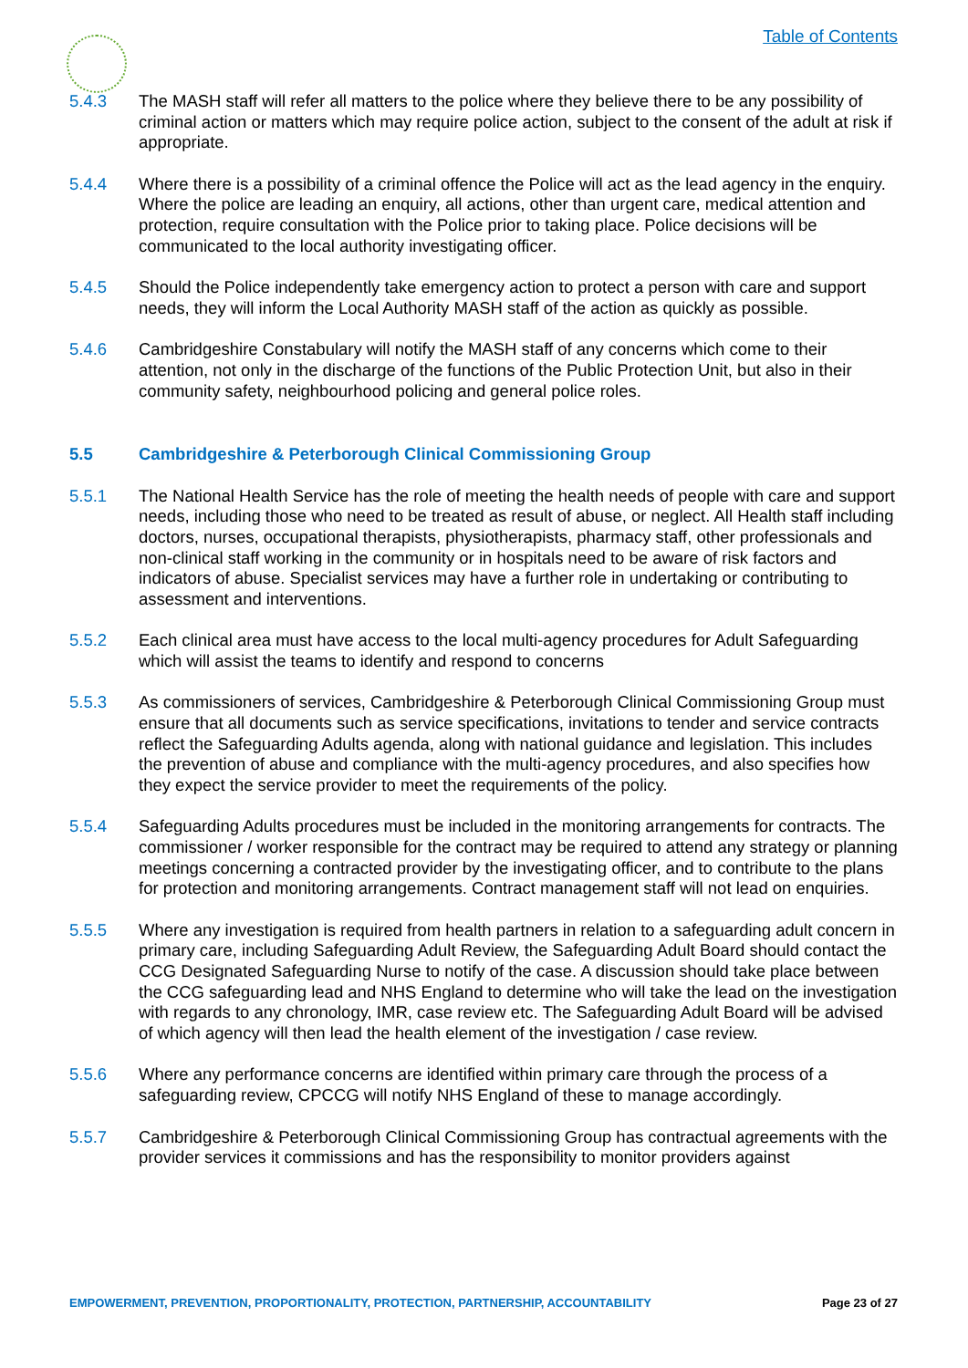Table of Contents
5.4.3 The MASH staff will refer all matters to the police where they believe there to be any possibility of criminal action or matters which may require police action, subject to the consent of the adult at risk if appropriate.
5.4.4 Where there is a possibility of a criminal offence the Police will act as the lead agency in the enquiry. Where the police are leading an enquiry, all actions, other than urgent care, medical attention and protection, require consultation with the Police prior to taking place. Police decisions will be communicated to the local authority investigating officer.
5.4.5 Should the Police independently take emergency action to protect a person with care and support needs, they will inform the Local Authority MASH staff of the action as quickly as possible.
5.4.6 Cambridgeshire Constabulary will notify the MASH staff of any concerns which come to their attention, not only in the discharge of the functions of the Public Protection Unit, but also in their community safety, neighbourhood policing and general police roles.
5.5 Cambridgeshire & Peterborough Clinical Commissioning Group
5.5.1 The National Health Service has the role of meeting the health needs of people with care and support needs, including those who need to be treated as result of abuse, or neglect. All Health staff including doctors, nurses, occupational therapists, physiotherapists, pharmacy staff, other professionals and non-clinical staff working in the community or in hospitals need to be aware of risk factors and indicators of abuse. Specialist services may have a further role in undertaking or contributing to assessment and interventions.
5.5.2 Each clinical area must have access to the local multi-agency procedures for Adult Safeguarding which will assist the teams to identify and respond to concerns
5.5.3 As commissioners of services, Cambridgeshire & Peterborough Clinical Commissioning Group must ensure that all documents such as service specifications, invitations to tender and service contracts reflect the Safeguarding Adults agenda, along with national guidance and legislation. This includes the prevention of abuse and compliance with the multi-agency procedures, and also specifies how they expect the service provider to meet the requirements of the policy.
5.5.4 Safeguarding Adults procedures must be included in the monitoring arrangements for contracts. The commissioner / worker responsible for the contract may be required to attend any strategy or planning meetings concerning a contracted provider by the investigating officer, and to contribute to the plans for protection and monitoring arrangements. Contract management staff will not lead on enquiries.
5.5.5 Where any investigation is required from health partners in relation to a safeguarding adult concern in primary care, including Safeguarding Adult Review, the Safeguarding Adult Board should contact the CCG Designated Safeguarding Nurse to notify of the case. A discussion should take place between the CCG safeguarding lead and NHS England to determine who will take the lead on the investigation with regards to any chronology, IMR, case review etc. The Safeguarding Adult Board will be advised of which agency will then lead the health element of the investigation / case review.
5.5.6 Where any performance concerns are identified within primary care through the process of a safeguarding review, CPCCG will notify NHS England of these to manage accordingly.
5.5.7 Cambridgeshire & Peterborough Clinical Commissioning Group has contractual agreements with the provider services it commissions and has the responsibility to monitor providers against
EMPOWERMENT, PREVENTION, PROPORTIONALITY, PROTECTION, PARTNERSHIP, ACCOUNTABILITY Page 23 of 27